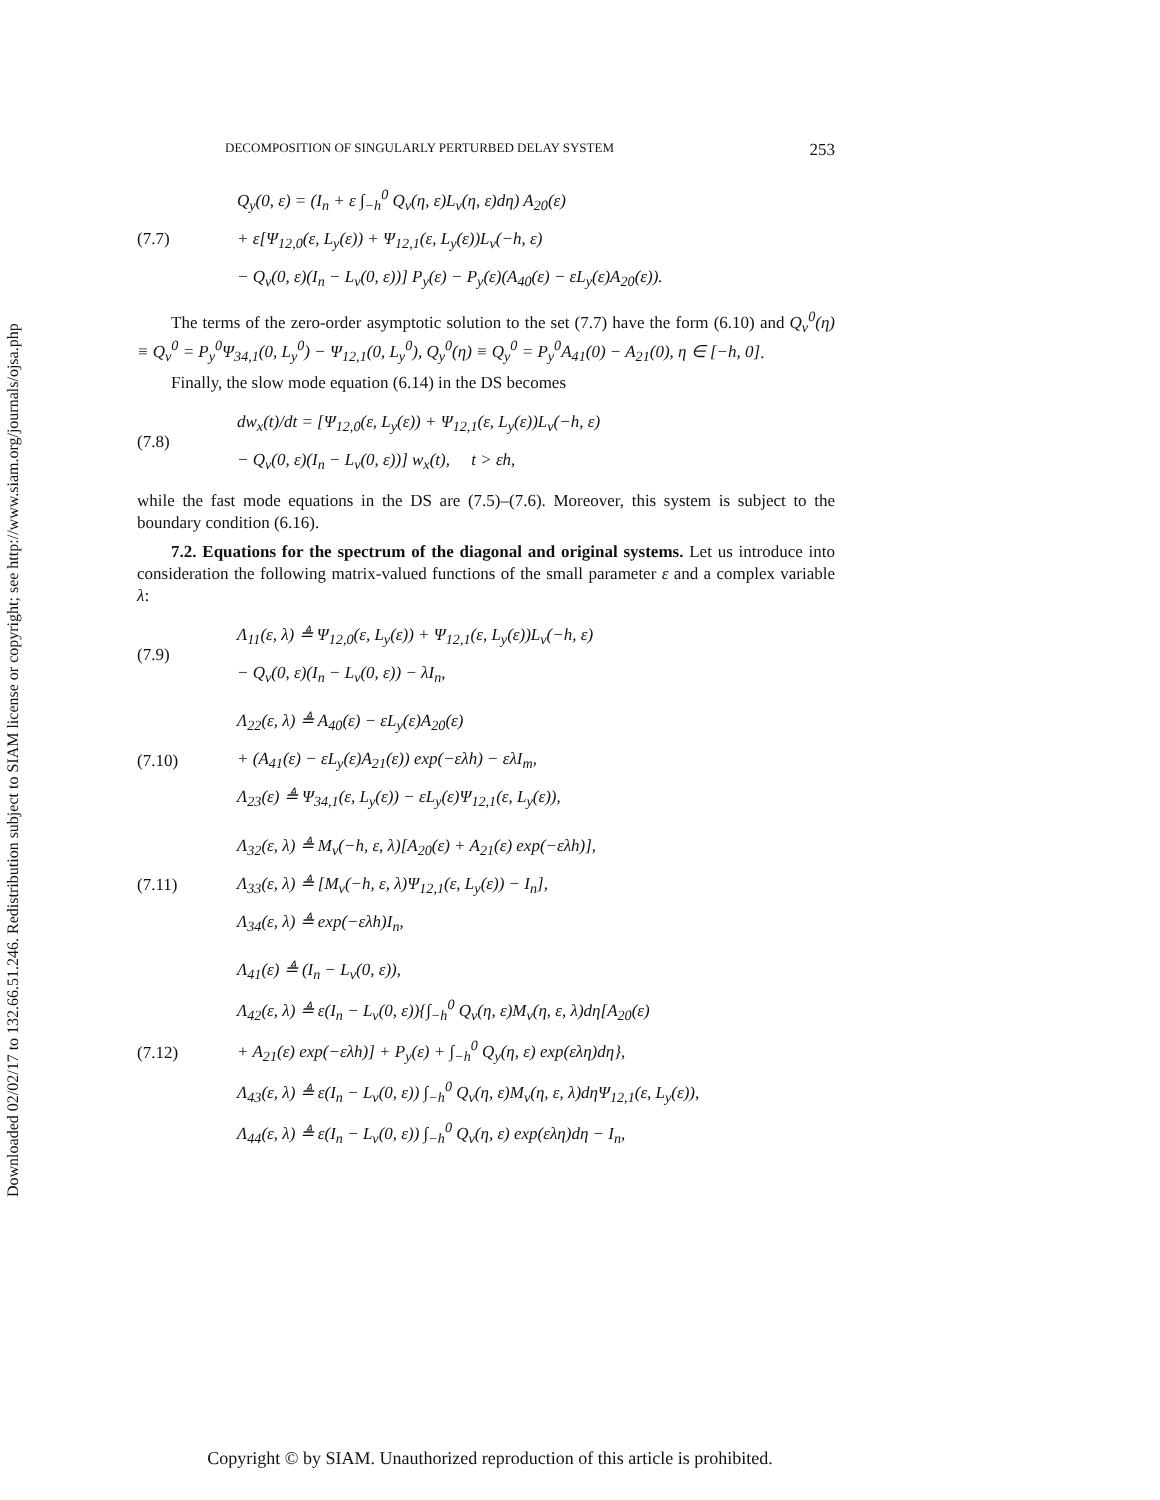Downloaded 02/02/17 to 132.66.51.246. Redistribution subject to SIAM license or copyright; see http://www.siam.org/journals/ojsa.php
DECOMPOSITION OF SINGULARLY PERTURBED DELAY SYSTEM 253
(7.7) Q<sub>y</sub>(0, ε) = (I<sub>n</sub> + ε ∫<sub>−h</sub><sup>0</sup> Q<sub>v</sub>(η, ε)L<sub>v</sub>(η, ε)dη) A<sub>20</sub>(ε)
+ ε[Ψ<sub>12,0</sub>(ε, L<sub>y</sub>(ε)) + Ψ<sub>12,1</sub>(ε, L<sub>y</sub>(ε))L<sub>v</sub>(−h, ε)
− Q<sub>v</sub>(0, ε)(I<sub>n</sub> − L<sub>v</sub>(0, ε))] P<sub>y</sub>(ε) − P<sub>y</sub>(ε)(A<sub>40</sub>(ε) − εL<sub>y</sub>(ε)A<sub>20</sub>(ε)).
The terms of the zero-order asymptotic solution to the set (7.7) have the form (6.10) and Q<sub>v</sub><sup>0</sup>(η) ≡ Q<sub>v</sub><sup>0</sup> = P<sub>y</sub><sup>0</sup>Ψ<sub>34,1</sub>(0, L<sub>y</sub><sup>0</sup>) − Ψ<sub>12,1</sub>(0, L<sub>y</sub><sup>0</sup>), Q<sub>y</sub><sup>0</sup>(η) ≡ Q<sub>y</sub><sup>0</sup> = P<sub>y</sub><sup>0</sup>A<sub>41</sub>(0) − A<sub>21</sub>(0), η ∈ [−h, 0].
Finally, the slow mode equation (6.14) in the DS becomes
(7.8) dw<sub>x</sub>(t)/dt = [Ψ<sub>12,0</sub>(ε, L<sub>y</sub>(ε)) + Ψ<sub>12,1</sub>(ε, L<sub>y</sub>(ε))L<sub>v</sub>(−h, ε)
− Q<sub>v</sub>(0, ε)(I<sub>n</sub> − L<sub>v</sub>(0, ε))] w<sub>x</sub>(t), t > εh,
while the fast mode equations in the DS are (7.5)–(7.6). Moreover, this system is subject to the boundary condition (6.16).
7.2. Equations for the spectrum of the diagonal and original systems. Let us introduce into consideration the following matrix-valued functions of the small parameter ε and a complex variable λ:
(7.9) Λ<sub>11</sub>(ε, λ) ≜ Ψ<sub>12,0</sub>(ε, L<sub>y</sub>(ε)) + Ψ<sub>12,1</sub>(ε, L<sub>y</sub>(ε))L<sub>v</sub>(−h, ε)
− Q<sub>v</sub>(0, ε)(I<sub>n</sub> − L<sub>v</sub>(0, ε)) − λI<sub>n</sub>,
(7.10) Λ<sub>22</sub>(ε, λ) ≜ A<sub>40</sub>(ε) − εL<sub>y</sub>(ε)A<sub>20</sub>(ε)
+ (A<sub>41</sub>(ε) − εL<sub>y</sub>(ε)A<sub>21</sub>(ε)) exp(−ελh) − ελI<sub>m</sub>,
Λ<sub>23</sub>(ε) ≜ Ψ<sub>34,1</sub>(ε, L<sub>y</sub>(ε)) − εL<sub>y</sub>(ε)Ψ<sub>12,1</sub>(ε, L<sub>y</sub>(ε)),
(7.11) Λ<sub>32</sub>(ε, λ) ≜ M<sub>v</sub>(−h, ε, λ)[A<sub>20</sub>(ε) + A<sub>21</sub>(ε) exp(−ελh)],
Λ<sub>33</sub>(ε, λ) ≜ [M<sub>v</sub>(−h, ε, λ)Ψ<sub>12,1</sub>(ε, L<sub>y</sub>(ε)) − I<sub>n</sub>],
Λ<sub>34</sub>(ε, λ) ≜ exp(−ελh)I<sub>n</sub>,
(7.12) Λ<sub>41</sub>(ε) ≜ (I<sub>n</sub> − L<sub>v</sub>(0, ε)),
Λ<sub>42</sub>(ε, λ) ≜ ε(I<sub>n</sub> − L<sub>v</sub>(0, ε)){∫<sub>−h</sub><sup>0</sup> Q<sub>v</sub>(η, ε)M<sub>v</sub>(η, ε, λ)dη[A<sub>20</sub>(ε)
+ A<sub>21</sub>(ε) exp(−ελh)] + P<sub>y</sub>(ε) + ∫<sub>−h</sub><sup>0</sup> Q<sub>y</sub>(η, ε) exp(ελη)dη},
Λ<sub>43</sub>(ε, λ) ≜ ε(I<sub>n</sub> − L<sub>v</sub>(0, ε)) ∫<sub>−h</sub><sup>0</sup> Q<sub>v</sub>(η, ε)M<sub>v</sub>(η, ε, λ)dηΨ<sub>12,1</sub>(ε, L<sub>y</sub>(ε)),
Λ<sub>44</sub>(ε, λ) ≜ ε(I<sub>n</sub> − L<sub>v</sub>(0, ε)) ∫<sub>−h</sub><sup>0</sup> Q<sub>v</sub>(η, ε) exp(ελη)dη − I<sub>n</sub>,
Copyright © by SIAM. Unauthorized reproduction of this article is prohibited.